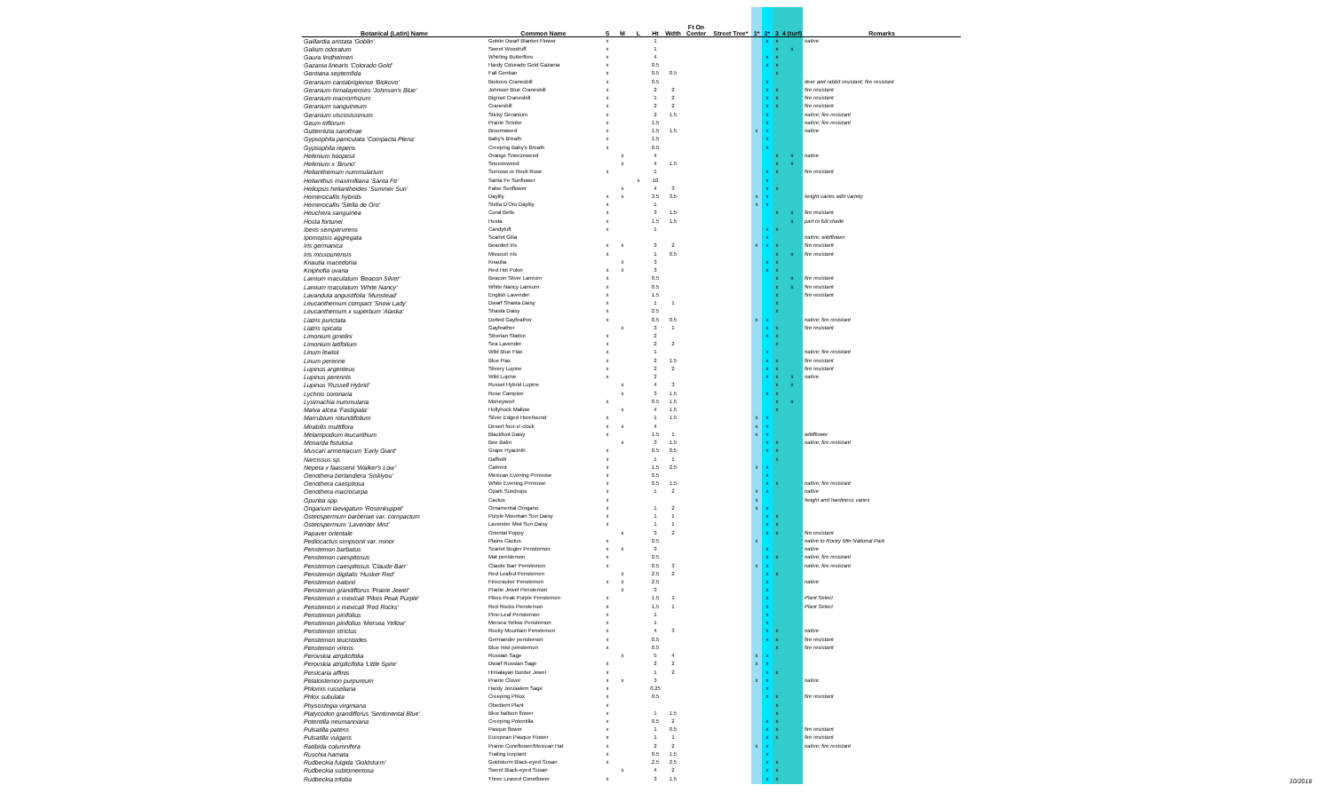| Botanical (Latin) Name | Common Name | S | M | L | Ht | Wdth | Ft On Center | Street Tree* | 1* | 2* | 3 | 4 (turf) | Remarks |
| --- | --- | --- | --- | --- | --- | --- | --- | --- | --- | --- | --- | --- | --- |
| Gaillardia aristata 'Goblin' | Goblin Dwarf Blanket Flower | x | | | 1 | | | | | x | x | | native |
| Galium odoratum | Sweet Woodruff | x | | | 1 | | | | | | x | x | |
| Gaura lindheimeri | Whirling Butterflies | x | | | 4 | | | | | x | x | | |
| Gazania linearis 'Colorado Gold' | Hardy Colorado Gold Gazania | x | | | 0.5 | | | | | x | x | | |
| Gentiana septemfida | Fall Gentian | x | | | 0.5 | 0.5 | | | | | x | | |
| Geranium cantabrigiense 'Biokovo' | Biokovo Cranesbill | x | | | 0.5 | | | | | x | | | deer and rabbit resistant; fire resistant |
| Geranium himalayenses 'Johnson's Blue' | Johnson Blue Cranesbill | x | | | 2 | 2 | | | | x | x | | fire resistant |
| Geranium macrorrhizum | Bigroot Cranesbill | x | | | 1 | 2 | | | | x | x | | fire resistant |
| Geranium sanguineum | Cranesbill | x | | | 2 | 2 | | | | x | x | | fire resistant |
| Geranium viscosissimum | Sticky Geranium | x | | | 2 | 1.5 | | | | x | | | native; fire resistant |
| Geum triflorum | Prairie Smoke | x | | | 1.5 | | | | | x | | | native; fire resistant |
| Gutierrezia sarothrae | Broomweed | x | | | 1.5 | 1.5 | | | x | x | | | native |
| Gypsophila paniculata 'Compacta Plena' | Baby's Breath | x | | | 1.5 | | | | | x | | | |
| Gypsophila repens | Creeping Baby's Breath | x | | | 0.5 | | | | | x | | | |
| Helenium hoopesii | Orange Sneezeweed | | x | | 4 | | | | | | x | x | native |
| Helenium x 'Bruno' | Sneezeweed | | x | | 4 | 1.5 | | | | | x | x | |
| Helianthemum nummularium | Sunrose or Rock Rose | x | | | 1 | | | | | x | x | | fire resistant |
| Helianthus maximilliana 'Santa Fe' | Santa Fe Sunflower | | | x | 10 | | | | | x | | | |
| Heliopsis helianthoides 'Summer Sun' | False Sunflower | | x | | 4 | 3 | | | | x | x | | |
| Hemerocallis hybrids | Daylily | x | x | | 3.5 | 3.5 | | | x | x | | | height varies with variety |
| Hemerocallis 'Stella de Oro' | Stella D'Oro Daylily | x | | | 1 | | | | x | x | | | |
| Heuchera sanguinea | Coral Bells | x | | | 3 | 1.5 | | | | | x | x | fire resistant |
| Hosta fortunei | Hosta | x | | | 1.5 | 1.5 | | | | | | x | part to full shade |
| Iberis sempervirens | Candytuft | x | | | 1 | | | | | x | x | | |
| Ipomopsis aggregata | Scarlet Gilia | | | | | | | | | x | | | native, wildflower |
| Iris germanica | Bearded Iris | x | x | | 3 | 2 | | | x | x | x | | fire resistant |
| Iris missouriensis | Missouri Iris | x | | | 1 | 0.5 | | | | | x | x | fire resistant |
| Knautia macedonia | Knautia | | x | | 3 | | | | | x | x | | |
| Kniphofia uvaria | Red Hot Poker | x | x | | 3 | | | | | x | x | | |
| Lamium maculatum 'Beacon Silver' | Beacon Silver Lamium | x | | | 0.5 | | | | | | x | x | fire resistant |
| Lamium maculatum 'White Nancy' | White Nancy Lamium | x | | | 0.5 | | | | | | x | x | fire resistant |
| Lavandula angustifolia 'Munstead' | English Lavender | x | | | 1.5 | | | | | | x | | fire resistant |
| Leucanthemum compact 'Snow Lady' | Dwarf Shasta Daisy | x | | | 1 | 1 | | | | | x | | |
| Leucanthemum x superbum 'Alaska' | Shasta Daisy | x | | | 2.5 | | | | | | x | | |
| Liatris punctata | Dotted Gayfeather | x | | | 0.5 | 0.5 | | | x | x | | | native; fire resistant |
| Liatris spicata | Gayfeather | | x | | 3 | 1 | | | | x | x | | fire resistant |
| Limonium gmelini | Siberian Statice | x | | | 2 | | | | | x | x | | |
| Limonium latifolium | Sea Lavender | x | | | 2 | 2 | | | | | x | | |
| Linum lewisii | Wild Blue Flax | x | | | 1 | | | | | x | | | native; fire resistant |
| Linum perenne | Blue Flax | x | | | 2 | 1.5 | | | | x | x | | fire resistant |
| Lupinus argenteus | Silvery Lupine | x | | | 2 | 2 | | | | x | x | | fire resistant |
| Lupinus perennis | Wild Lupine | x | | | 2 | | | | | x | x | x | native |
| Lupinus 'Russell Hybrid' | Russel Hybrid Lupine | | x | | 4 | 3 | | | | | x | x | |
| Lychnis coronaria | Rose Campion | | x | | 3 | 1.5 | | | | x | x | | |
| Lysimachia nummularia | Moneywort | x | | | 0.5 | 1.5 | | | | | x | x | |
| Malva alcea 'Fastigiata' | Hollyhock Mallow | | x | | 4 | 1.5 | | | | | x | | |
| Marrubium rotundifolium | Silver Edged Horehound | x | | | 1 | 1.5 | | | x | x | | | |
| Mirabilis multiflora | Desert four-o'-clock | x | x | | 4 | | | | x | x | | | |
| Melampodium leucanthum | Blackfoot Daisy | x | | | 1.5 | 1 | | | x | x | | | wildflower |
| Monarda fistulosa | Bee Balm | | x | | 3 | 1.5 | | | | x | x | | native; fire resistant |
| Muscari armeniacum 'Early Giant' | Grape Hyacinth | x | | | 0.5 | 0.5 | | | | x | x | | |
| Narcissus sp. | Daffodil | x | | | 1 | 1 | | | | | x | | |
| Nepeta x faassenii 'Walker's Low' | Catmint | x | | | 1.5 | 2.5 | | | x | x | | | |
| Oenothera berlandiera 'Siskiyou' | Mexican Evening Primrose | x | | | 0.5 | | | | | x | | | |
| Oenothera caespitosa | White Evening Primrose | x | | | 0.5 | 1.5 | | | | x | x | | native; fire resistant |
| Oenothera macrocarpa | Ozark Sundrops | x | | | 1 | 2 | | | x | x | | | native |
| Opuntia spp. | Cactus | x | | | | | | | x | | | | height and hardiness varies |
| Origanum laevigatum 'Rosenkuppel' | Ornamental Oregano | x | | | 1 | 2 | | | x | x | | | |
| Osteospermum barberiae var. compactum | Purple Mountain Sun Daisy | x | | | 1 | 1 | | | | x | x | | |
| Osteospermum 'Lavender Mist' | Lavender Mist Sun Daisy | x | | | 1 | 1 | | | | x | x | | |
| Papaver orientale | Oriental Poppy | | x | | 3 | 2 | | | | x | x | | fire resistant |
| Pediocactus simpsonii var. minor | Plains Cactus | x | | | 0.5 | | | | x | | | | native to Rocky Mtn National Park |
| Penstemon barbatus | Scarlet Bugler Penstemon | x | x | | 3 | | | | | x | | | native |
| Penstemon caespitosus | Mat penstemon | x | | | 0.5 | | | | | x | x | | native; fire resistant |
| Penstemon caespitosus 'Claude Barr' | Claude Barr Penstemon | x | | | 0.5 | 3 | | | x | x | | | native; fire resistant |
| Penstemon digitalis 'Husker Red' | Red Leafed Penstemon | | x | | 2.5 | 2 | | | | x | x | | |
| Penstemon eatonii | Firecracker Penstemon | x | x | | 2.5 | | | | | x | | | native |
| Penstemon grandiflorus 'Prairie Jewel' | Prairie Jewel Penstemon | | x | | 3 | | | | | x | | | |
| Penstemon x mexicali 'Pikes Peak Purple' | Pikes Peak Purple Penstemon | x | | | 1.5 | 1 | | | | x | | | Plant Select |
| Penstemon x mexicali 'Red Rocks' | Red Rocks Penstemon | x | | | 1.5 | 1 | | | | x | | | Plant Select |
| Penstemon pinifolius | Pine-Leaf Penstemon | x | | | 1 | | | | | x | | | |
| Penstemon pinifolius 'Mersea Yellow' | Mersea Yellow Penstemon | x | | | 1 | | | | | x | | | |
| Penstemon strictus | Rocky Mountain Penstemon | x | | | 4 | 3 | | | | x | x | | native |
| Penstemon teucrioides | Germander penstemon | x | | | 0.5 | | | | | x | x | | fire resistant |
| Penstemon virens | Blue mist penstemon | x | | | 0.5 | | | | | | x | | fire resistant |
| Perovskia atriplicifolia | Russian Sage | | x | | 5 | 4 | | | x | x | | | |
| Perovskia atriplicifolia 'Little Spire' | Dwarf Russian Sage | x | | | 2 | 2 | | | x | x | | | |
| Persicaria affinis | Himalayan Border Jewel | x | | | 1 | 2 | | | | x | x | | |
| Petalostemon purpureum | Prairie Clover | x | x | | 3 | | | | x | x | | | native |
| Phlomis russeliana | Hardy Jerusalem Sage | x | | | 0.25 | | | | | x | | | |
| Phlox subulata | Creeping Phlox | x | | | 0.5 | | | | | x | x | | fire resistant |
| Physostegia virginiana | Obedient Plant | x | | | | | | | | | x | | |
| Platycodon grandiflorus 'Sentimental Blue' | Blue balloon flower | x | | | 1 | 1.5 | | | | | x | | |
| Potentilla neumanniana | Creeping Potentilla | x | | | 0.5 | 2 | | | | x | x | | |
| Pulsatilla patens | Pasque flower | x | | | 1 | 0.5 | | | | x | x | | fire resistant |
| Pulsatilla vulgaris | European Pasque Flower | x | | | 1 | 1 | | | | x | x | | fire resistant |
| Ratibida columnifera | Prairie Coneflower/Mexican Hat | x | | | 2 | 2 | | | x | x | | | native; fire resistant |
| Ruschia hamata | Trailing Iceplant | x | | | 0.5 | 1.5 | | | | x | | | |
| Rudbeckia fulgida 'Goldsturm' | Goldsturm Black-eyed Susan | x | | | 2.5 | 2.5 | | | | x | x | | |
| Rudbeckia subtomentosa | Sweet Black-eyed Susan | | x | | 4 | 2 | | | | x | x | | |
| Rudbeckia triloba | Three Leaved Coneflower | x | | | 3 | 1.5 | | | | x | x | | |
10/2018